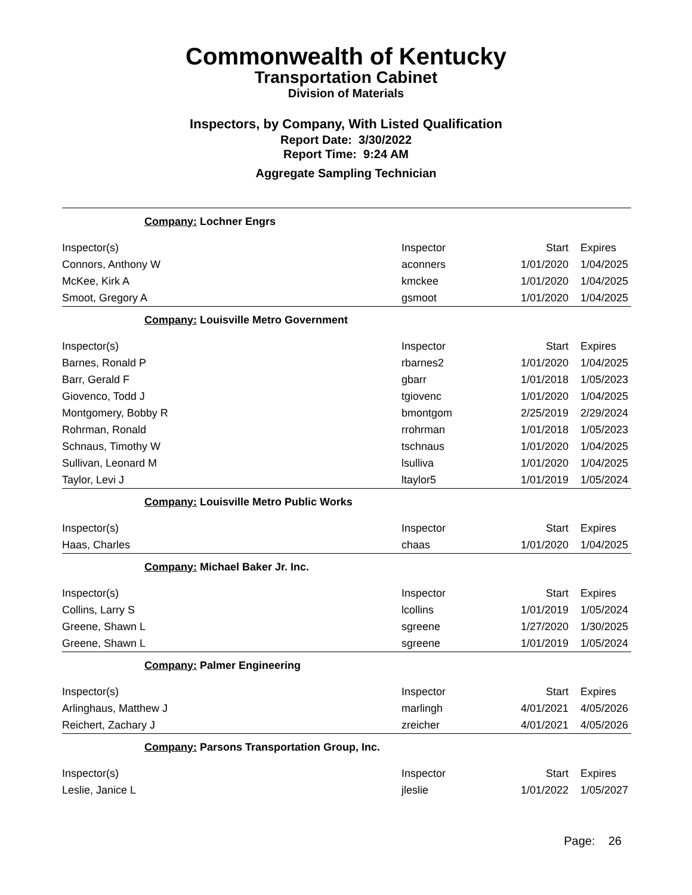Commonwealth of Kentucky
Transportation Cabinet
Division of Materials
Inspectors, by Company, With Listed Qualification
Report Date: 3/30/2022
Report Time: 9:24 AM
Aggregate Sampling Technician
| Company: Lochner Engrs | | | |
| Inspector(s) | Inspector | Start | Expires |
| Connors, Anthony W | aconners | 1/01/2020 | 1/04/2025 |
| McKee, Kirk A | kmckee | 1/01/2020 | 1/04/2025 |
| Smoot, Gregory A | gsmoot | 1/01/2020 | 1/04/2025 |
| Company: Louisville Metro Government | | | |
| Inspector(s) | Inspector | Start | Expires |
| Barnes, Ronald P | rbarnes2 | 1/01/2020 | 1/04/2025 |
| Barr, Gerald F | gbarr | 1/01/2018 | 1/05/2023 |
| Giovenco, Todd J | tgiovenc | 1/01/2020 | 1/04/2025 |
| Montgomery, Bobby R | bmontgom | 2/25/2019 | 2/29/2024 |
| Rohrman, Ronald | rrohrman | 1/01/2018 | 1/05/2023 |
| Schnaus, Timothy W | tschnaus | 1/01/2020 | 1/04/2025 |
| Sullivan, Leonard M | lsulliva | 1/01/2020 | 1/04/2025 |
| Taylor, Levi J | ltaylor5 | 1/01/2019 | 1/05/2024 |
| Company: Louisville Metro Public Works | | | |
| Inspector(s) | Inspector | Start | Expires |
| Haas, Charles | chaas | 1/01/2020 | 1/04/2025 |
| Company: Michael Baker Jr. Inc. | | | |
| Inspector(s) | Inspector | Start | Expires |
| Collins, Larry S | lcollins | 1/01/2019 | 1/05/2024 |
| Greene, Shawn L | sgreene | 1/27/2020 | 1/30/2025 |
| Greene, Shawn L | sgreene | 1/01/2019 | 1/05/2024 |
| Company: Palmer Engineering | | | |
| Inspector(s) | Inspector | Start | Expires |
| Arlinghaus, Matthew J | marlingh | 4/01/2021 | 4/05/2026 |
| Reichert, Zachary J | zreicher | 4/01/2021 | 4/05/2026 |
| Company: Parsons Transportation Group, Inc. | | | |
| Inspector(s) | Inspector | Start | Expires |
| Leslie, Janice L | jleslie | 1/01/2022 | 1/05/2027 |
Page: 26